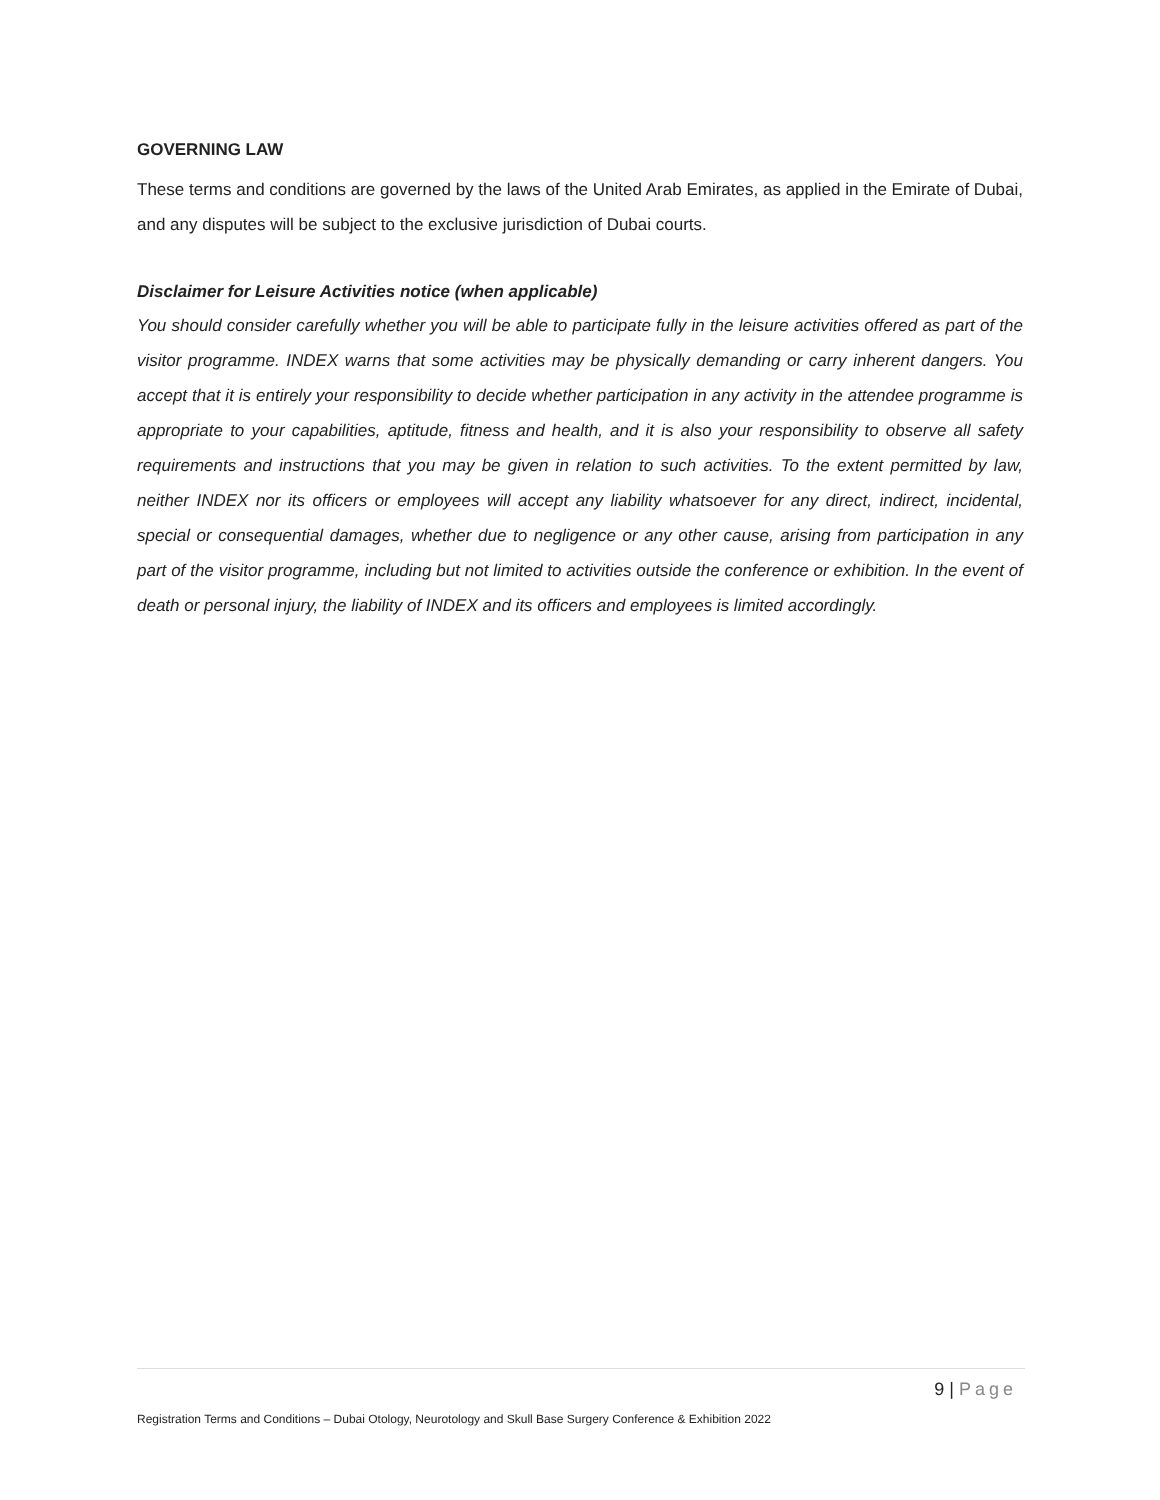GOVERNING LAW
These terms and conditions are governed by the laws of the United Arab Emirates, as applied in the Emirate of Dubai, and any disputes will be subject to the exclusive jurisdiction of Dubai courts.
Disclaimer for Leisure Activities notice (when applicable)
You should consider carefully whether you will be able to participate fully in the leisure activities offered as part of the visitor programme. INDEX warns that some activities may be physically demanding or carry inherent dangers. You accept that it is entirely your responsibility to decide whether participation in any activity in the attendee programme is appropriate to your capabilities, aptitude, fitness and health, and it is also your responsibility to observe all safety requirements and instructions that you may be given in relation to such activities. To the extent permitted by law, neither INDEX nor its officers or employees will accept any liability whatsoever for any direct, indirect, incidental, special or consequential damages, whether due to negligence or any other cause, arising from participation in any part of the visitor programme, including but not limited to activities outside the conference or exhibition. In the event of death or personal injury, the liability of INDEX and its officers and employees is limited accordingly.
9 | Page
Registration Terms and Conditions – Dubai Otology, Neurotology and Skull Base Surgery Conference & Exhibition 2022